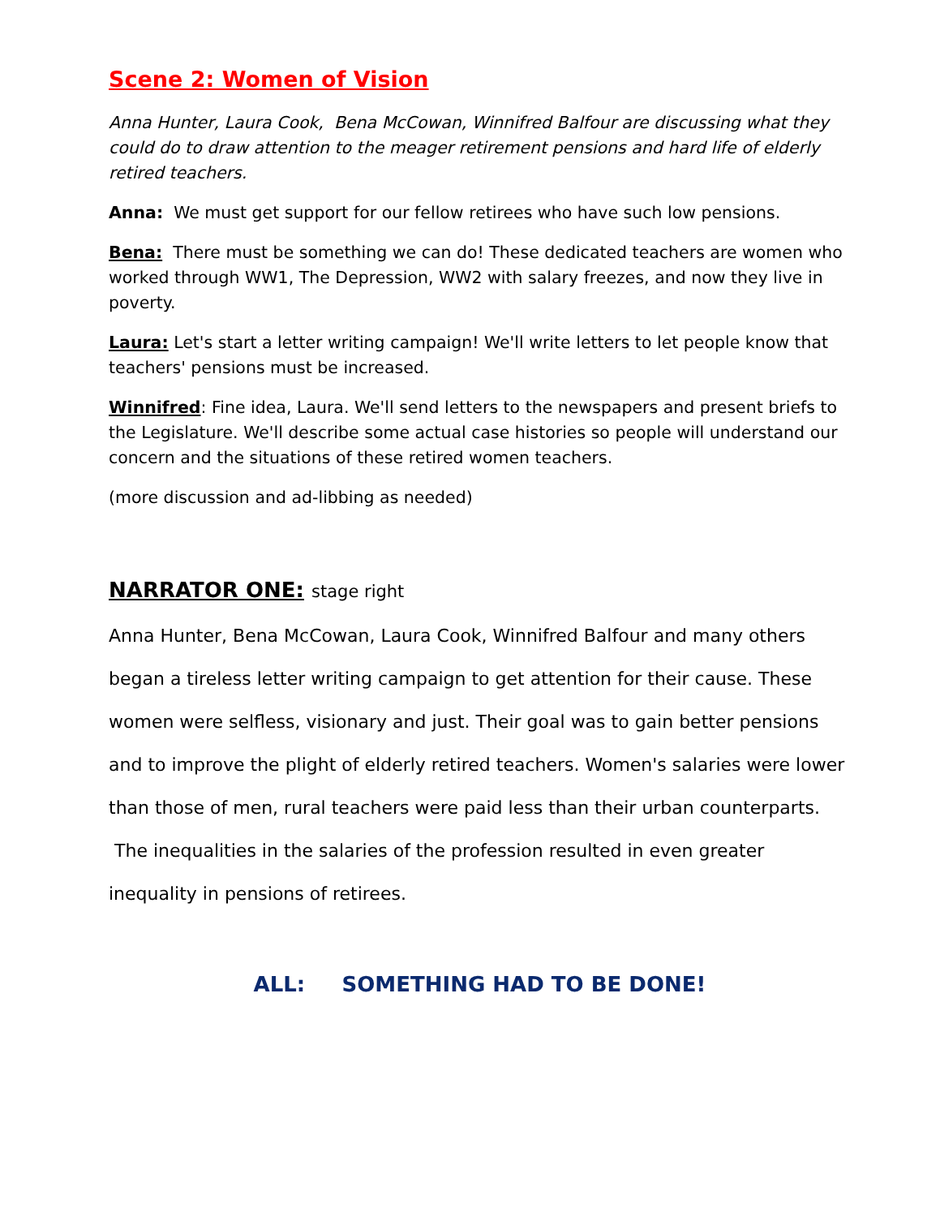Scene 2: Women of Vision
Anna Hunter, Laura Cook, Bena McCowan, Winnifred Balfour are discussing what they could do to draw attention to the meager retirement pensions and hard life of elderly retired teachers.
Anna: We must get support for our fellow retirees who have such low pensions.
Bena: There must be something we can do! These dedicated teachers are women who worked through WW1, The Depression, WW2 with salary freezes, and now they live in poverty.
Laura: Let's start a letter writing campaign! We'll write letters to let people know that teachers' pensions must be increased.
Winnifred: Fine idea, Laura. We'll send letters to the newspapers and present briefs to the Legislature. We'll describe some actual case histories so people will understand our concern and the situations of these retired women teachers.
(more discussion and ad-libbing as needed)
NARRATOR ONE: stage right
Anna Hunter, Bena McCowan, Laura Cook, Winnifred Balfour and many others began a tireless letter writing campaign to get attention for their cause. These women were selfless, visionary and just. Their goal was to gain better pensions and to improve the plight of elderly retired teachers. Women's salaries were lower than those of men, rural teachers were paid less than their urban counterparts. The inequalities in the salaries of the profession resulted in even greater inequality in pensions of retirees.
ALL: SOMETHING HAD TO BE DONE!